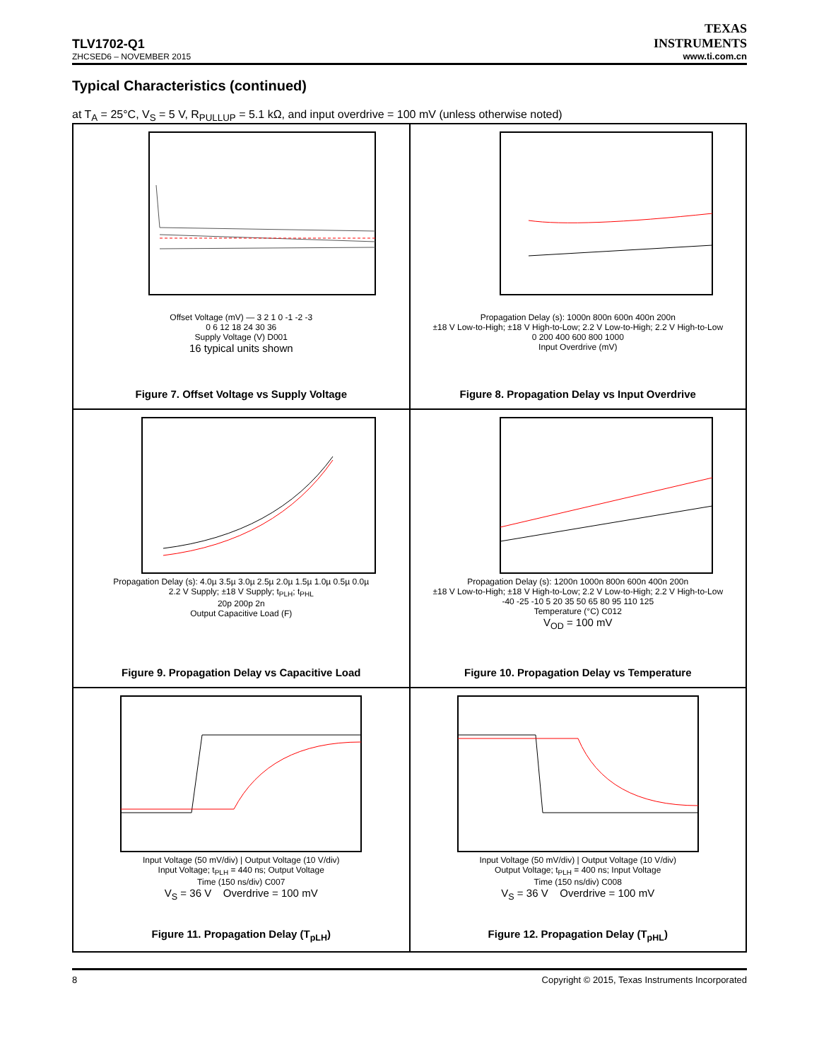TLV1702-Q1
ZHCSED6 – NOVEMBER 2015
TEXAS
INSTRUMENTS
www.ti.com.cn
Typical Characteristics (continued)
at T<sub>A</sub> = 25°C, V<sub>S</sub> = 5 V, R<sub>PULLUP</sub> = 5.1 kΩ, and input overdrive = 100 mV (unless otherwise noted)
Offset Voltage (mV) — 3 2 1 0 -1 -2 -3
0 6 12 18 24 30 36
Supply Voltage (V) D001
16 typical units shown
Figure 7. Offset Voltage vs Supply Voltage
Propagation Delay (s): 1000n 800n 600n 400n 200n
±18 V Low-to-High; ±18 V High-to-Low; 2.2 V Low-to-High; 2.2 V High-to-Low
0 200 400 600 800 1000
Input Overdrive (mV)
Figure 8. Propagation Delay vs Input Overdrive
Propagation Delay (s): 4.0µ 3.5µ 3.0µ 2.5µ 2.0µ 1.5µ 1.0µ 0.5µ 0.0µ
2.2 V Supply; ±18 V Supply; t<sub>PLH</sub>; t<sub>PHL</sub>
20p 200p 2n
Output Capacitive Load (F)
Figure 9. Propagation Delay vs Capacitive Load
Propagation Delay (s): 1200n 1000n 800n 600n 400n 200n
±18 V Low-to-High; ±18 V High-to-Low; 2.2 V Low-to-High; 2.2 V High-to-Low
-40 -25 -10 5 20 35 50 65 80 95 110 125
Temperature (°C) C012
V<sub>OD</sub> = 100 mV
Figure 10. Propagation Delay vs Temperature
Input Voltage (50 mV/div) | Output Voltage (10 V/div)
Input Voltage; t<sub>PLH</sub> = 440 ns; Output Voltage
Time (150 ns/div) C007
V<sub>S</sub> = 36 V Overdrive = 100 mV
Figure 11. Propagation Delay (T<sub>pLH</sub>)
Input Voltage (50 mV/div) | Output Voltage (10 V/div)
Output Voltage; t<sub>PLH</sub> = 400 ns; Input Voltage
Time (150 ns/div) C008
V<sub>S</sub> = 36 V Overdrive = 100 mV
Figure 12. Propagation Delay (T<sub>pHL</sub>)
8 Copyright © 2015, Texas Instruments Incorporated